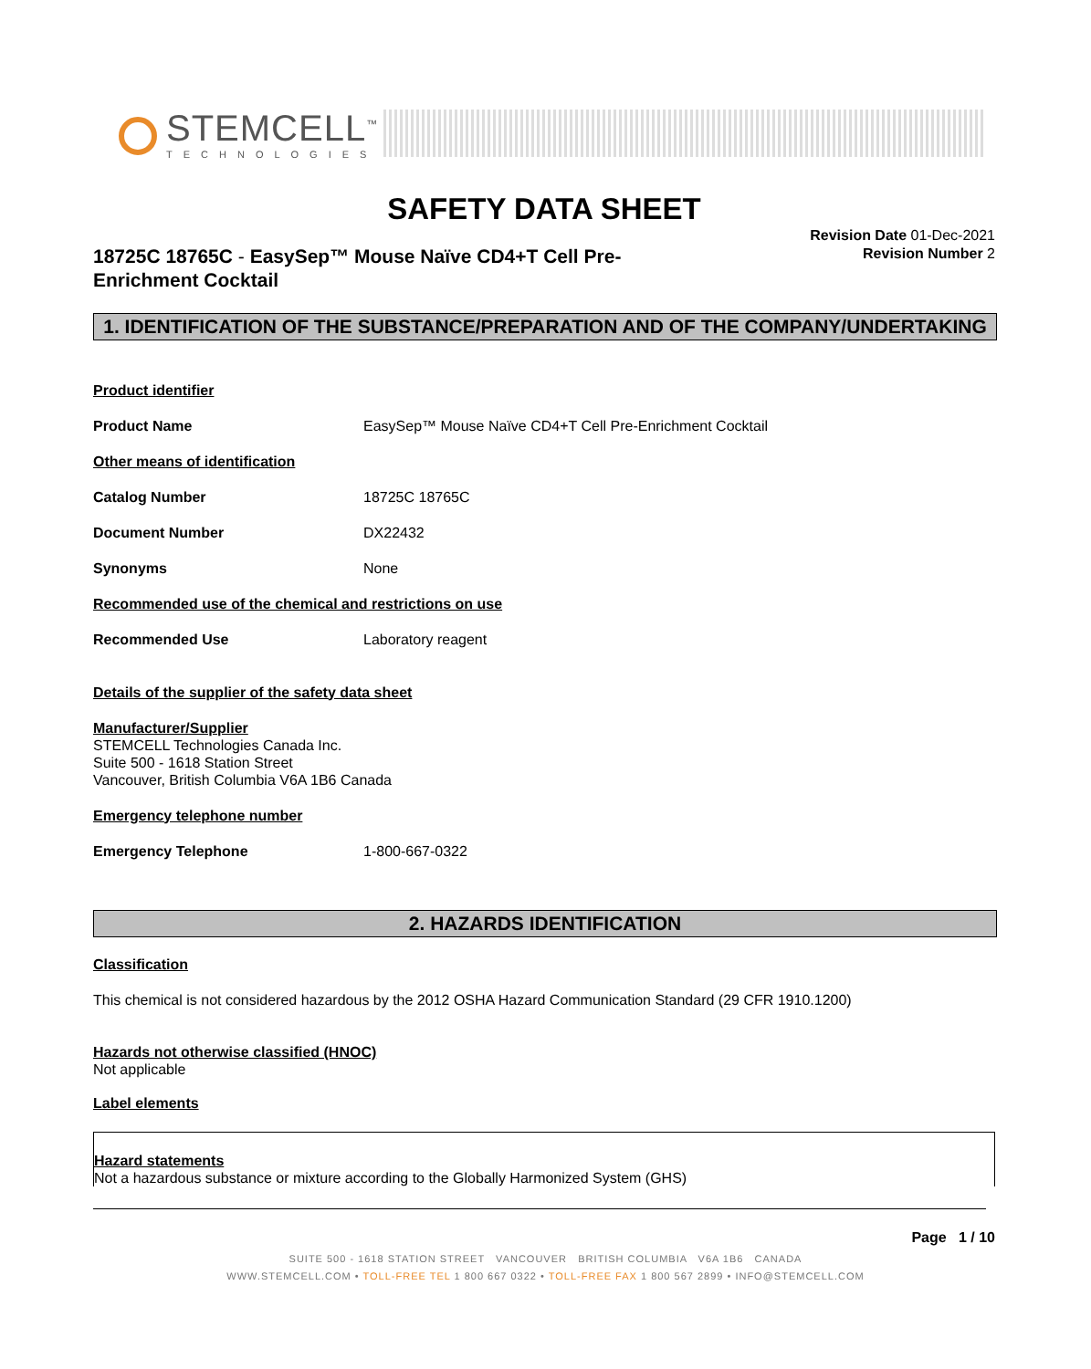STEMCELL<sup>™</sup>
TECHNOLOGIES
SAFETY DATA SHEET
Revision Date 01-Dec-2021
Revision Number 2
18725C 18765C - EasySep™ Mouse Naïve CD4+T Cell Pre-Enrichment Cocktail
1. IDENTIFICATION OF THE SUBSTANCE/PREPARATION AND OF THE COMPANY/UNDERTAKING
Product identifier
Product Name EasySep™ Mouse Naïve CD4+T Cell Pre-Enrichment Cocktail
Other means of identification
Catalog Number 18725C 18765C
Document Number DX22432
Synonyms None
Recommended use of the chemical and restrictions on use
Recommended Use Laboratory reagent
Details of the supplier of the safety data sheet
Manufacturer/Supplier
STEMCELL Technologies Canada Inc.
Suite 500 - 1618 Station Street
Vancouver, British Columbia V6A 1B6 Canada
Emergency telephone number
Emergency Telephone 1-800-667-0322
2. HAZARDS IDENTIFICATION
Classification
This chemical is not considered hazardous by the 2012 OSHA Hazard Communication Standard (29 CFR 1910.1200)
Hazards not otherwise classified (HNOC)
Not applicable
Label elements
Hazard statements
Not a hazardous substance or mixture according to the Globally Harmonized System (GHS)
Page 1 / 10
SUITE 500 - 1618 STATION STREET VANCOUVER BRITISH COLUMBIA V6A 1B6 CANADA
WWW.STEMCELL.COM • TOLL-FREE TEL 1 800 667 0322 • TOLL-FREE FAX 1 800 567 2899 • INFO@STEMCELL.COM